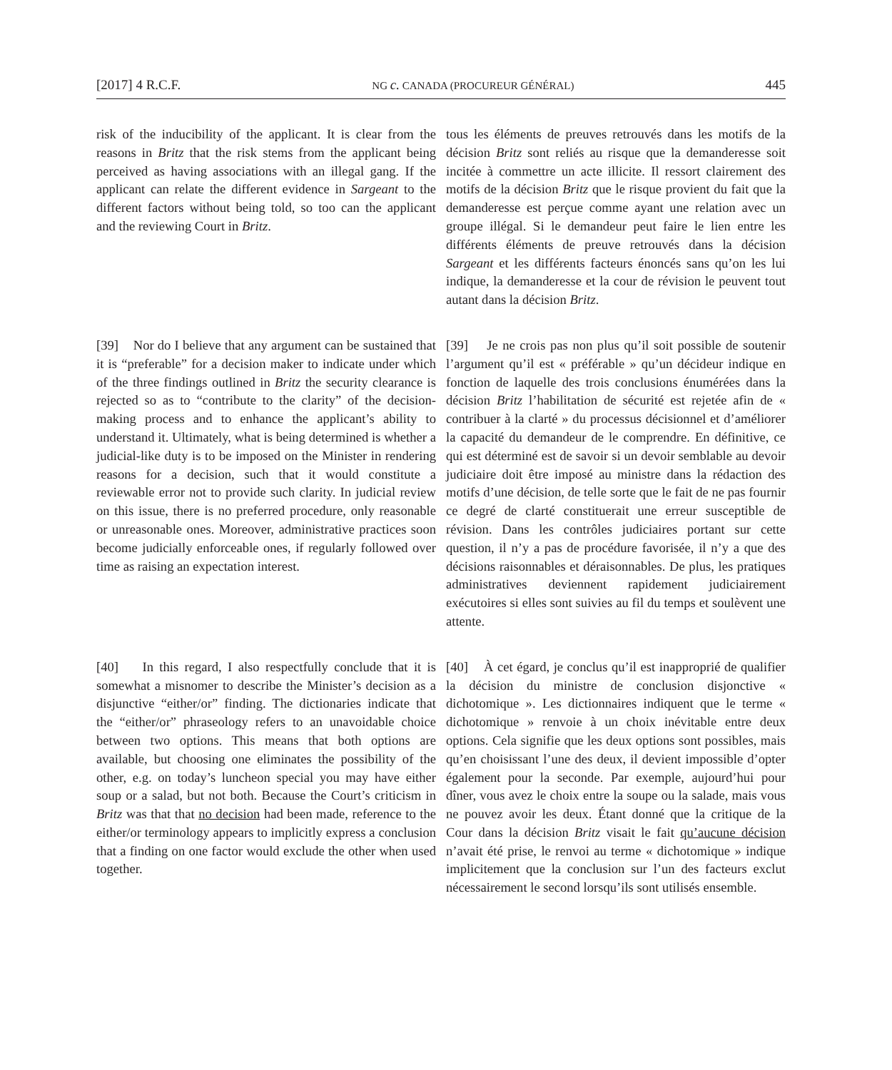[2017] 4 R.C.F. NG c. CANADA (PROCUREUR GÉNÉRAL) 445
risk of the inducibility of the applicant. It is clear from the reasons in Britz that the risk stems from the applicant being perceived as having associations with an illegal gang. If the applicant can relate the different evidence in Sargeant to the different factors without being told, so too can the applicant and the reviewing Court in Britz.
tous les éléments de preuves retrouvés dans les motifs de la décision Britz sont reliés au risque que la demanderesse soit incitée à commettre un acte illicite. Il ressort clairement des motifs de la décision Britz que le risque provient du fait que la demanderesse est perçue comme ayant une relation avec un groupe illégal. Si le demandeur peut faire le lien entre les différents éléments de preuve retrouvés dans la décision Sargeant et les différents facteurs énoncés sans qu’on les lui indique, la demanderesse et la cour de révision le peuvent tout autant dans la décision Britz.
[39] Nor do I believe that any argument can be sustained that it is “preferable” for a decision maker to indicate under which of the three findings outlined in Britz the security clearance is rejected so as to “contribute to the clarity” of the decision-making process and to enhance the applicant’s ability to understand it. Ultimately, what is being determined is whether a judicial-like duty is to be imposed on the Minister in rendering reasons for a decision, such that it would constitute a reviewable error not to provide such clarity. In judicial review on this issue, there is no preferred procedure, only reasonable or unreasonable ones. Moreover, administrative practices soon become judicially enforceable ones, if regularly followed over time as raising an expectation interest.
[39] Je ne crois pas non plus qu’il soit possible de soutenir l’argument qu’il est « préférable » qu’un décideur indique en fonction de laquelle des trois conclusions énumérées dans la décision Britz l’habilitation de sécurité est rejetée afin de « contribuer à la clarté » du processus décisionnel et d’améliorer la capacité du demandeur de le comprendre. En définitive, ce qui est déterminé est de savoir si un devoir semblable au devoir judiciaire doit être imposé au ministre dans la rédaction des motifs d’une décision, de telle sorte que le fait de ne pas fournir ce degré de clarté constituerait une erreur susceptible de révision. Dans les contrôles judiciaires portant sur cette question, il n’y a pas de procédure favorisée, il n’y a que des décisions raisonnables et déraisonnables. De plus, les pratiques administratives deviennent rapidement judiciairement exécutoires si elles sont suivies au fil du temps et soulèvent une attente.
[40] In this regard, I also respectfully conclude that it is somewhat a misnomer to describe the Minister’s decision as a disjunctive “either/or” finding. The dictionaries indicate that the “either/or” phraseology refers to an unavoidable choice between two options. This means that both options are available, but choosing one eliminates the possibility of the other, e.g. on today’s luncheon special you may have either soup or a salad, but not both. Because the Court’s criticism in Britz was that that no decision had been made, reference to the either/or terminology appears to implicitly express a conclusion that a finding on one factor would exclude the other when used together.
[40] À cet égard, je conclus qu’il est inapproprié de qualifier la décision du ministre de conclusion disjonctive « dichotomique ». Les dictionnaires indiquent que le terme « dichotomique » renvoie à un choix inévitable entre deux options. Cela signifie que les deux options sont possibles, mais qu’en choisissant l’une des deux, il devient impossible d’opter également pour la seconde. Par exemple, aujourd’hui pour dîner, vous avez le choix entre la soupe ou la salade, mais vous ne pouvez avoir les deux. Étant donné que la critique de la Cour dans la décision Britz visait le fait qu’aucune décision n’avait été prise, le renvoi au terme « dichotomique » indique implicitement que la conclusion sur l’un des facteurs exclut nécessairement le second lorsqu’ils sont utilisés ensemble.